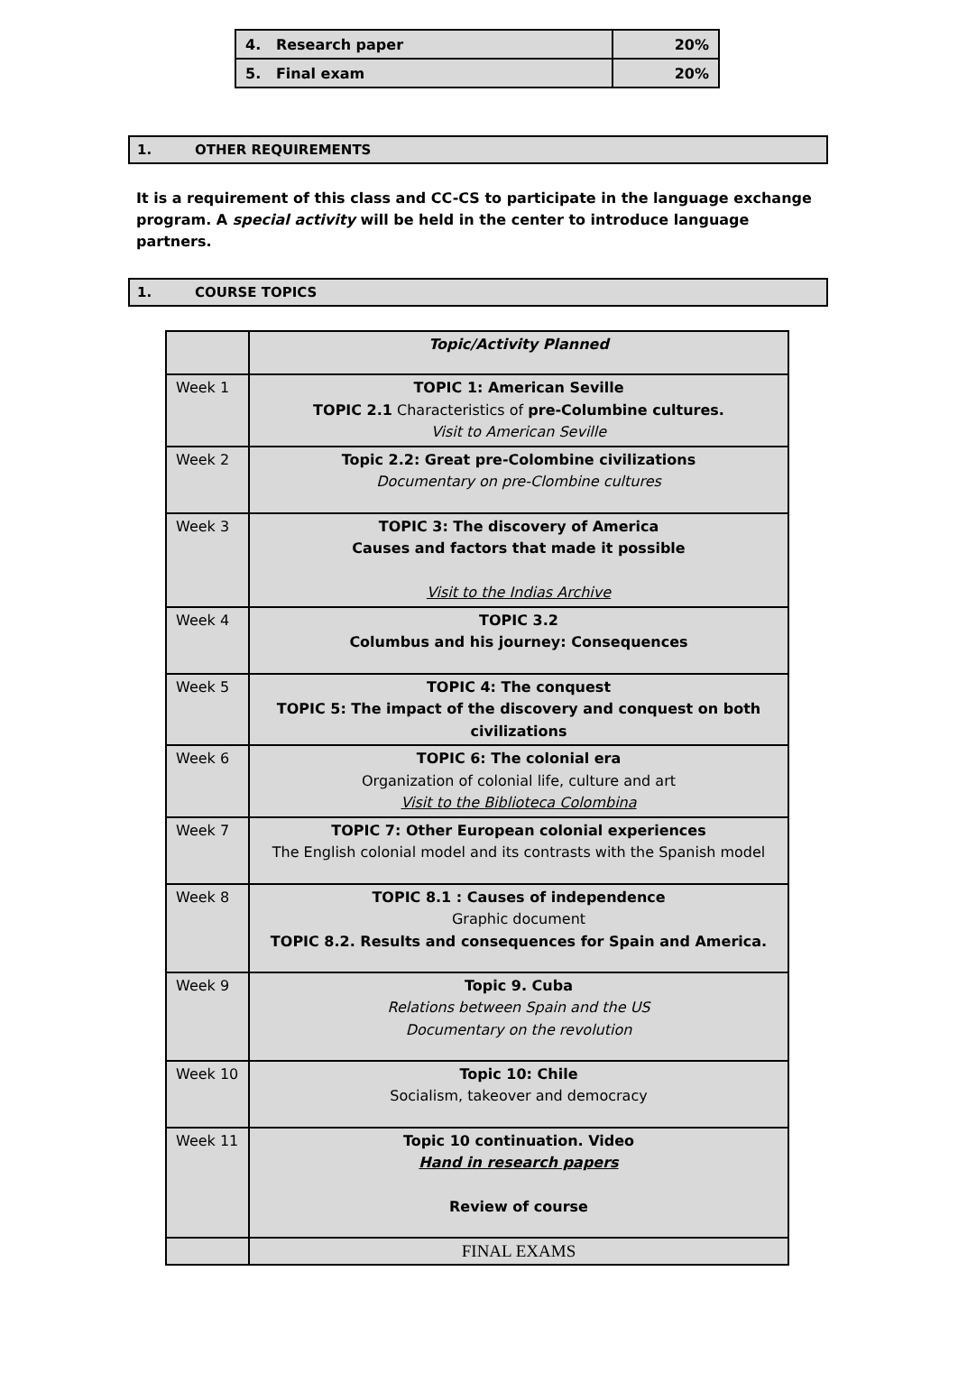| 4. Research paper | 20% |
| 5. Final exam | 20% |
1. OTHER REQUIREMENTS
It is a requirement of this class and CC-CS to participate in the language exchange program. A special activity will be held in the center to introduce language partners.
1. COURSE TOPICS
| | Topic/Activity Planned |
| Week 1 | TOPIC 1: American Seville TOPIC 2.1 Characteristics of pre-Columbine cultures. Visit to American Seville |
| Week 2 | Topic 2.2: Great pre-Colombine civilizations Documentary on pre-Clombine cultures |
| Week 3 | TOPIC 3: The discovery of America Causes and factors that made it possible Visit to the Indias Archive |
| Week 4 | TOPIC 3.2 Columbus and his journey: Consequences |
| Week 5 | TOPIC 4: The conquest TOPIC 5: The impact of the discovery and conquest on both civilizations |
| Week 6 | TOPIC 6: The colonial era Organization of colonial life, culture and art Visit to the Biblioteca Colombina |
| Week 7 | TOPIC 7: Other European colonial experiences The English colonial model and its contrasts with the Spanish model |
| Week 8 | TOPIC 8.1 : Causes of independence Graphic document TOPIC 8.2. Results and consequences for Spain and America. |
| Week 9 | Topic 9. Cuba Relations between Spain and the US Documentary on the revolution |
| Week 10 | Topic 10: Chile Socialism, takeover and democracy |
| Week 11 | Topic 10 continuation. Video Hand in research papers Review of course |
| | FINAL EXAMS |